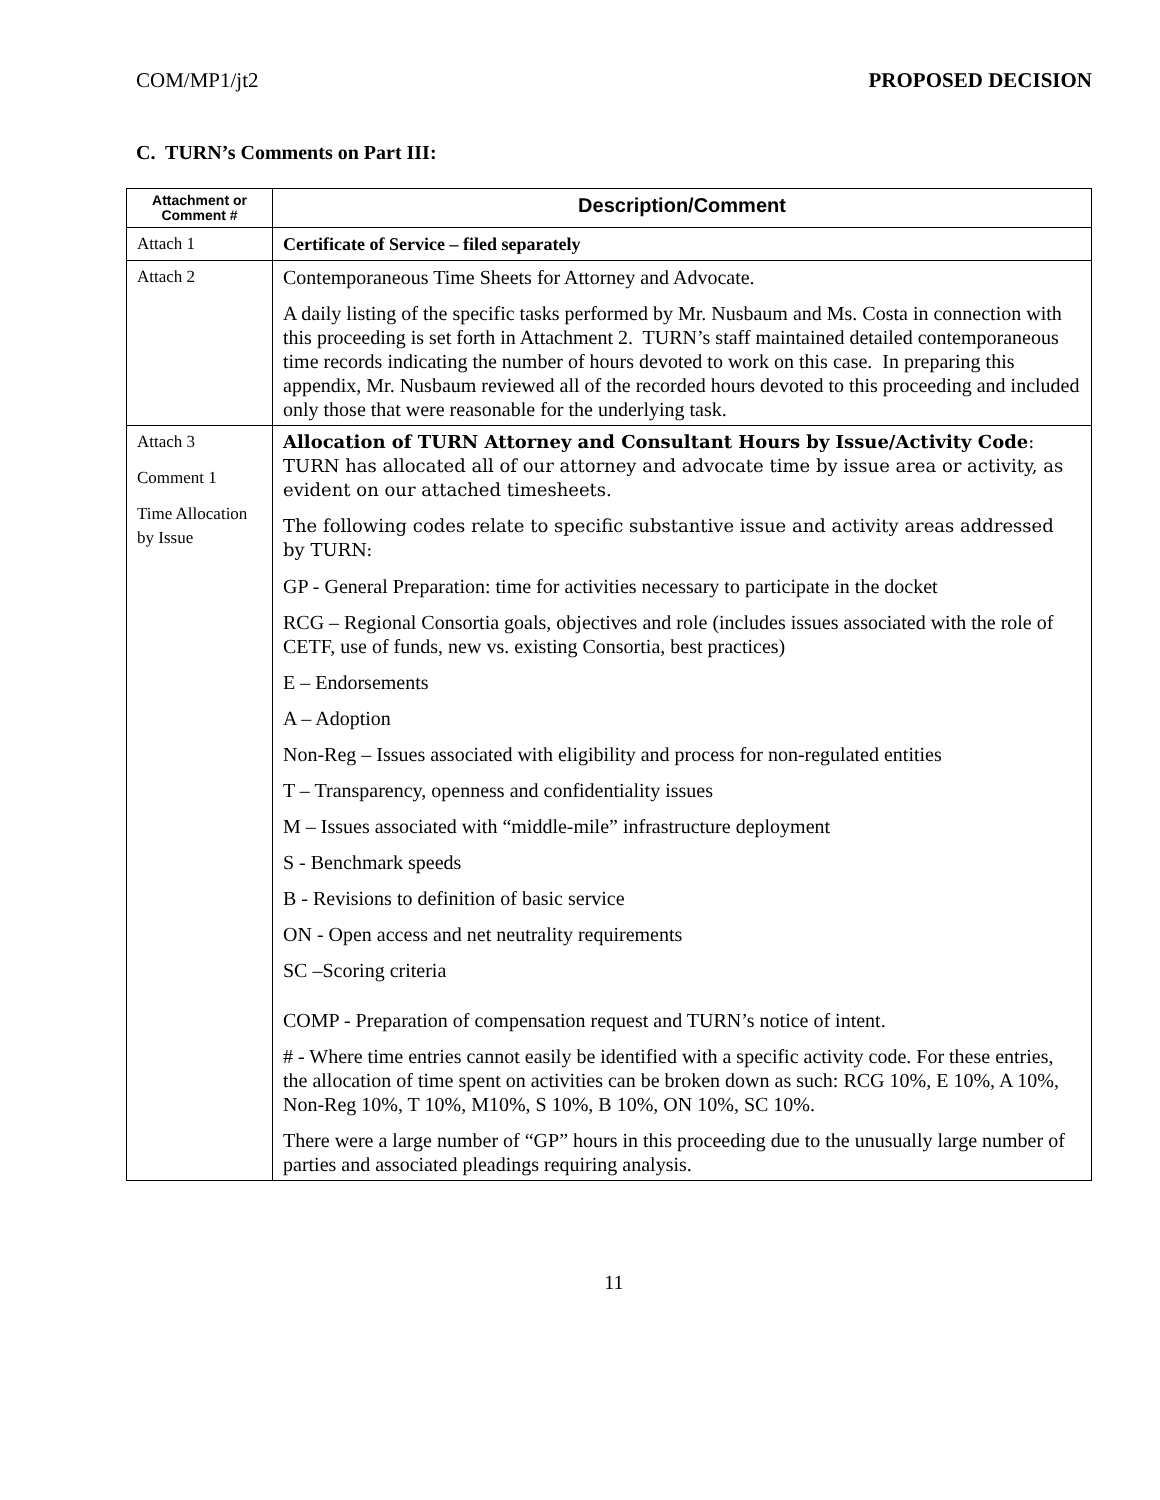COM/MP1/jt2 PROPOSED DECISION
C. TURN’s Comments on Part III:
| Attachment or Comment # | Description/Comment |
| --- | --- |
| Attach 1 | Certificate of Service – filed separately |
| Attach 2 | Contemporaneous Time Sheets for Attorney and Advocate. A daily listing of the specific tasks performed by Mr. Nusbaum and Ms. Costa in connection with this proceeding is set forth in Attachment 2. TURN’s staff maintained detailed contemporaneous time records indicating the number of hours devoted to work on this case. In preparing this appendix, Mr. Nusbaum reviewed all of the recorded hours devoted to this proceeding and included only those that were reasonable for the underlying task. |
| Attach 3 Comment 1 Time Allocation by Issue | Allocation of TURN Attorney and Consultant Hours by Issue/Activity Code : TURN has allocated all of our attorney and advocate time by issue area or activity, as evident on our attached timesheets. The following codes relate to specific substantive issue and activity areas addressed by TURN: GP - General Preparation: time for activities necessary to participate in the docket RCG – Regional Consortia goals, objectives and role (includes issues associated with the role of CETF, use of funds, new vs. existing Consortia, best practices) E – Endorsements A – Adoption Non-Reg – Issues associated with eligibility and process for non-regulated entities T – Transparency, openness and confidentiality issues M – Issues associated with “middle-mile” infrastructure deployment S - Benchmark speeds B - Revisions to definition of basic service ON - Open access and net neutrality requirements SC –Scoring criteria COMP - Preparation of compensation request and TURN’s notice of intent. # - Where time entries cannot easily be identified with a specific activity code. For these entries, the allocation of time spent on activities can be broken down as such: RCG 10%, E 10%, A 10%, Non-Reg 10%, T 10%, M10%, S 10%, B 10%, ON 10%, SC 10%. There were a large number of “GP” hours in this proceeding due to the unusually large number of parties and associated pleadings requiring analysis. |
11